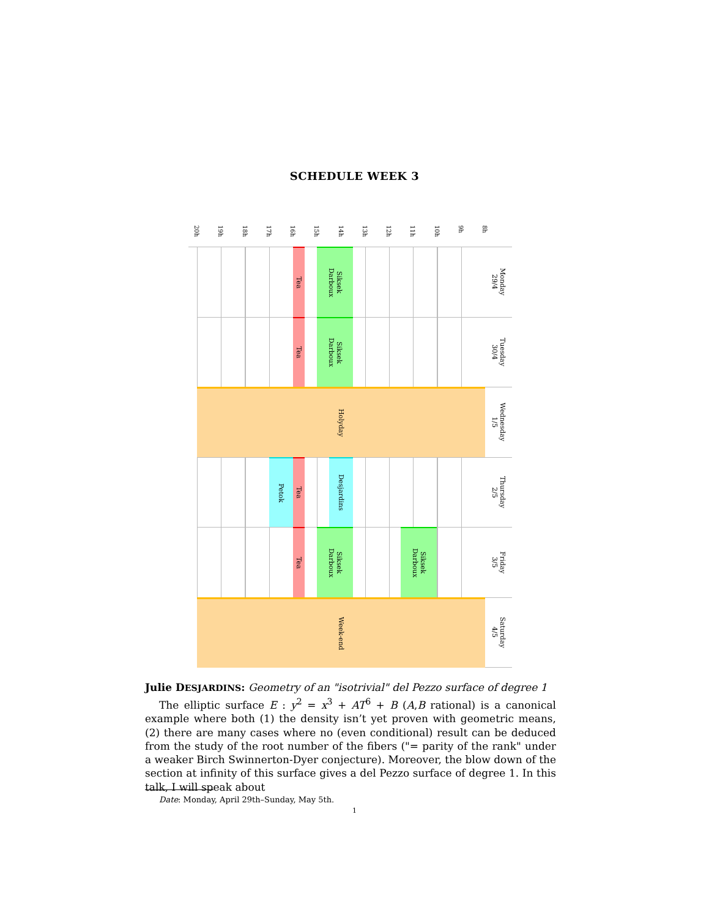SCHEDULE WEEK 3
20h
19h
18h
17h
16h
15h
14h
13h
12h
11h
10h
9h
8h
Tea
Siksek
Darboux
Monday
29/4
Tea
Siksek
Darboux
Tuesday
30/4
Holyday
Wednesday
1/5
Petok
Tea
Desjardins
Thursday
2/5
Tea
Siksek
Darboux
Siksek
Darboux
Friday
3/5
Week-end
Saturday
4/5
Julie DESJARDINS: Geometry of an "isotrivial" del Pezzo surface of degree 1
The elliptic surface E : y<sup>2</sup> = x<sup>3</sup> + AT<sup>6</sup> + B (A,B rational) is a canonical example where both (1) the density isn’t yet proven with geometric means, (2) there are many cases where no (even conditional) result can be deduced from the study of the root number of the fibers ("= parity of the rank" under a weaker Birch Swinnerton-Dyer conjecture). Moreover, the blow down of the section at infinity of this surface gives a del Pezzo surface of degree 1. In this talk, I will speak about
Date: Monday, April 29th–Sunday, May 5th.
1